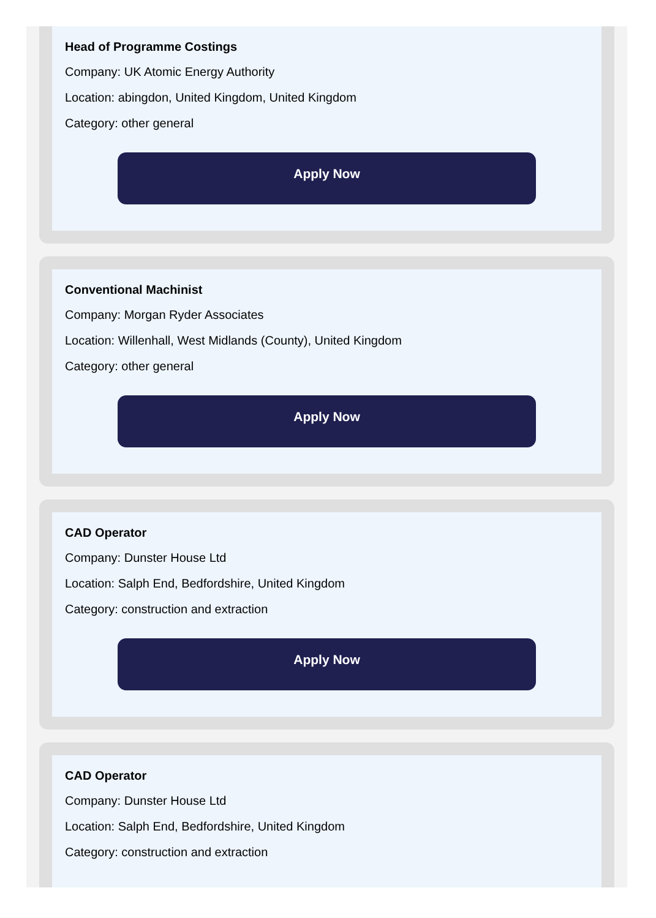Head of Programme Costings
Company: UK Atomic Energy Authority
Location: abingdon, United Kingdom, United Kingdom
Category: other general
Apply Now
Conventional Machinist
Company: Morgan Ryder Associates
Location: Willenhall, West Midlands (County), United Kingdom
Category: other general
Apply Now
CAD Operator
Company: Dunster House Ltd
Location: Salph End, Bedfordshire, United Kingdom
Category: construction and extraction
Apply Now
CAD Operator
Company: Dunster House Ltd
Location: Salph End, Bedfordshire, United Kingdom
Category: construction and extraction